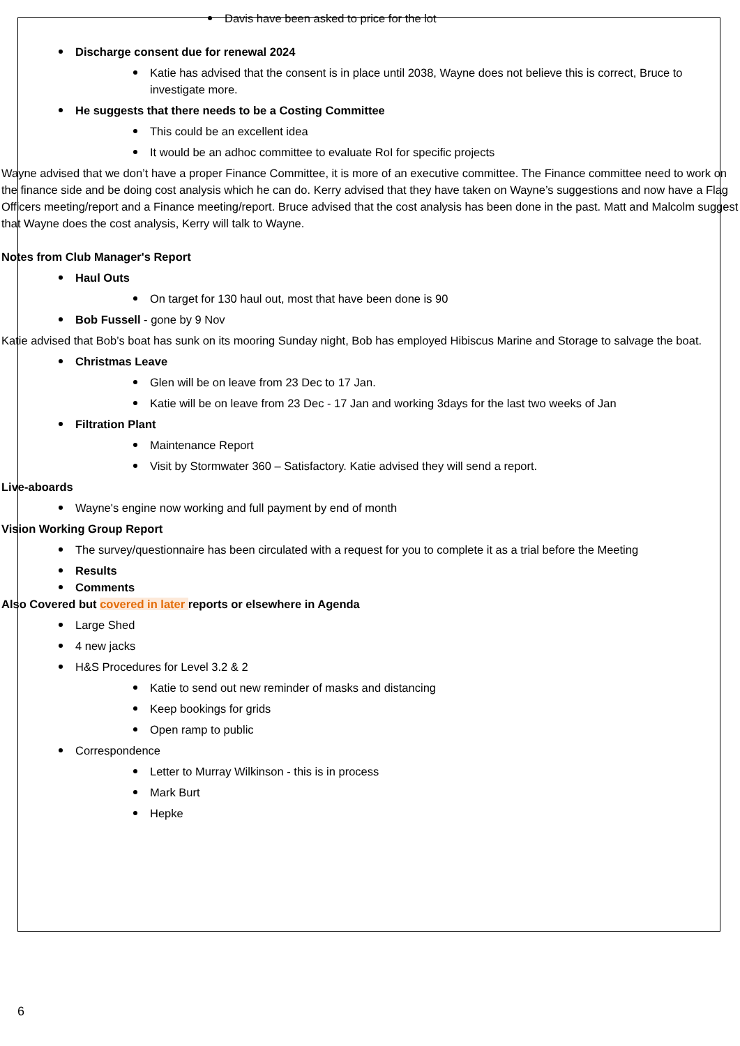Davis have been asked to price for the lot
Discharge consent due for renewal 2024
Katie has advised that the consent is in place until 2038, Wayne does not believe this is correct, Bruce to investigate more.
He suggests that there needs to be a Costing Committee
This could be an excellent idea
It would be an adhoc committee to evaluate RoI for specific projects
Wayne advised that we don’t have a proper Finance Committee, it is more of an executive committee. The Finance committee need to work on the finance side and be doing cost analysis which he can do. Kerry advised that they have taken on Wayne’s suggestions and now have a Flag Officers meeting/report and a Finance meeting/report. Bruce advised that the cost analysis has been done in the past. Matt and Malcolm suggest that Wayne does the cost analysis, Kerry will talk to Wayne.
Notes from Club Manager's Report
Haul Outs
On target for 130 haul out, most that have been done is 90
Bob Fussell - gone by 9 Nov
Katie advised that Bob’s boat has sunk on its mooring Sunday night, Bob has employed Hibiscus Marine and Storage to salvage the boat.
Christmas Leave
Glen will be on leave from 23 Dec to 17 Jan.
Katie will be on leave from 23 Dec - 17 Jan and working 3days for the last two weeks of Jan
Filtration Plant
Maintenance Report
Visit by Stormwater 360 – Satisfactory. Katie advised they will send a report.
Live-aboards
Wayne's engine now working and full payment by end of month
Vision Working Group Report
The survey/questionnaire has been circulated with a request for you to complete it as a trial before the Meeting
Results
Comments
Also Covered but covered in later reports or elsewhere in Agenda
Large Shed
4 new jacks
H&S Procedures for Level 3.2 & 2
Katie to send out new reminder of masks and distancing
Keep bookings for grids
Open ramp to public
Correspondence
Letter to Murray Wilkinson - this is in process
Mark Burt
Hepke
6